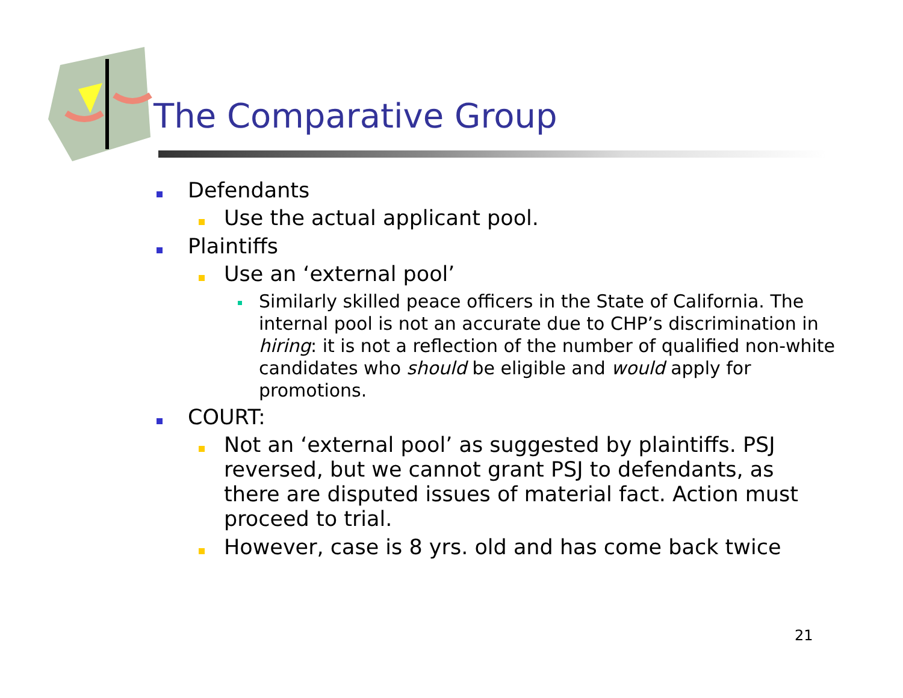The Comparative Group
Defendants
Use the actual applicant pool.
Plaintiffs
Use an ‘external pool’
Similarly skilled peace officers in the State of California. The internal pool is not an accurate due to CHP’s discrimination in hiring: it is not a reflection of the number of qualified non-white candidates who should be eligible and would apply for promotions.
COURT:
Not an ‘external pool’ as suggested by plaintiffs. PSJ reversed, but we cannot grant PSJ to defendants, as there are disputed issues of material fact. Action must proceed to trial.
However, case is 8 yrs. old and has come back twice
21